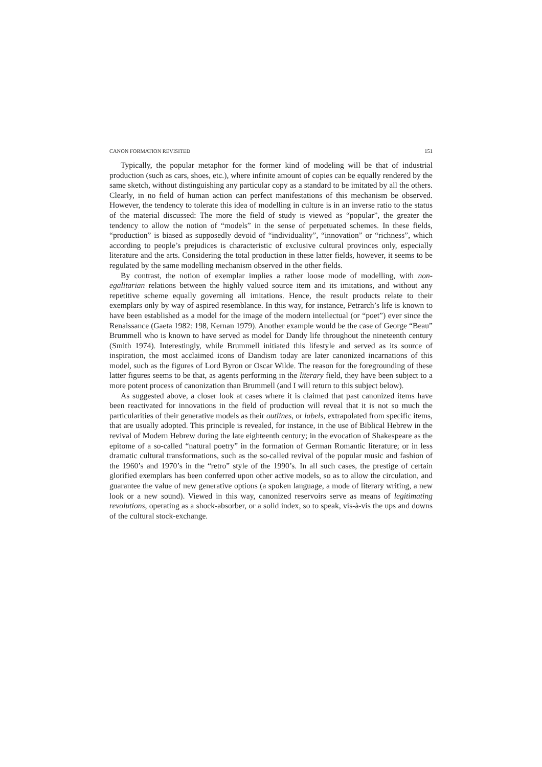CANON FORMATION REVISITED 151
Typically, the popular metaphor for the former kind of modeling will be that of industrial production (such as cars, shoes, etc.), where infinite amount of copies can be equally rendered by the same sketch, without distinguishing any particular copy as a standard to be imitated by all the others. Clearly, in no field of human action can perfect manifestations of this mechanism be observed. However, the tendency to tolerate this idea of modelling in culture is in an inverse ratio to the status of the material discussed: The more the field of study is viewed as “popular”, the greater the tendency to allow the notion of “models” in the sense of perpetuated schemes. In these fields, “production” is biased as supposedly devoid of “individuality”, “innovation” or “richness”, which according to people’s prejudices is characteristic of exclusive cultural provinces only, especially literature and the arts. Considering the total production in these latter fields, however, it seems to be regulated by the same modelling mechanism observed in the other fields.
By contrast, the notion of exemplar implies a rather loose mode of modelling, with non-egalitarian relations between the highly valued source item and its imitations, and without any repetitive scheme equally governing all imitations. Hence, the result products relate to their exemplars only by way of aspired resemblance. In this way, for instance, Petrarch’s life is known to have been established as a model for the image of the modern intellectual (or “poet”) ever since the Renaissance (Gaeta 1982: 198, Kernan 1979). Another example would be the case of George “Beau” Brummell who is known to have served as model for Dandy life throughout the nineteenth century (Smith 1974). Interestingly, while Brummell initiated this lifestyle and served as its source of inspiration, the most acclaimed icons of Dandism today are later canonized incarnations of this model, such as the figures of Lord Byron or Oscar Wilde. The reason for the foregrounding of these latter figures seems to be that, as agents performing in the literary field, they have been subject to a more potent process of canonization than Brummell (and I will return to this subject below).
As suggested above, a closer look at cases where it is claimed that past canonized items have been reactivated for innovations in the field of production will reveal that it is not so much the particularities of their generative models as their outlines, or labels, extrapolated from specific items, that are usually adopted. This principle is revealed, for instance, in the use of Biblical Hebrew in the revival of Modern Hebrew during the late eighteenth century; in the evocation of Shakespeare as the epitome of a so-called “natural poetry” in the formation of German Romantic literature; or in less dramatic cultural transformations, such as the so-called revival of the popular music and fashion of the 1960’s and 1970’s in the “retro” style of the 1990’s. In all such cases, the prestige of certain glorified exemplars has been conferred upon other active models, so as to allow the circulation, and guarantee the value of new generative options (a spoken language, a mode of literary writing, a new look or a new sound). Viewed in this way, canonized reservoirs serve as means of legitimating revolutions, operating as a shock-absorber, or a solid index, so to speak, vis-à-vis the ups and downs of the cultural stock-exchange.